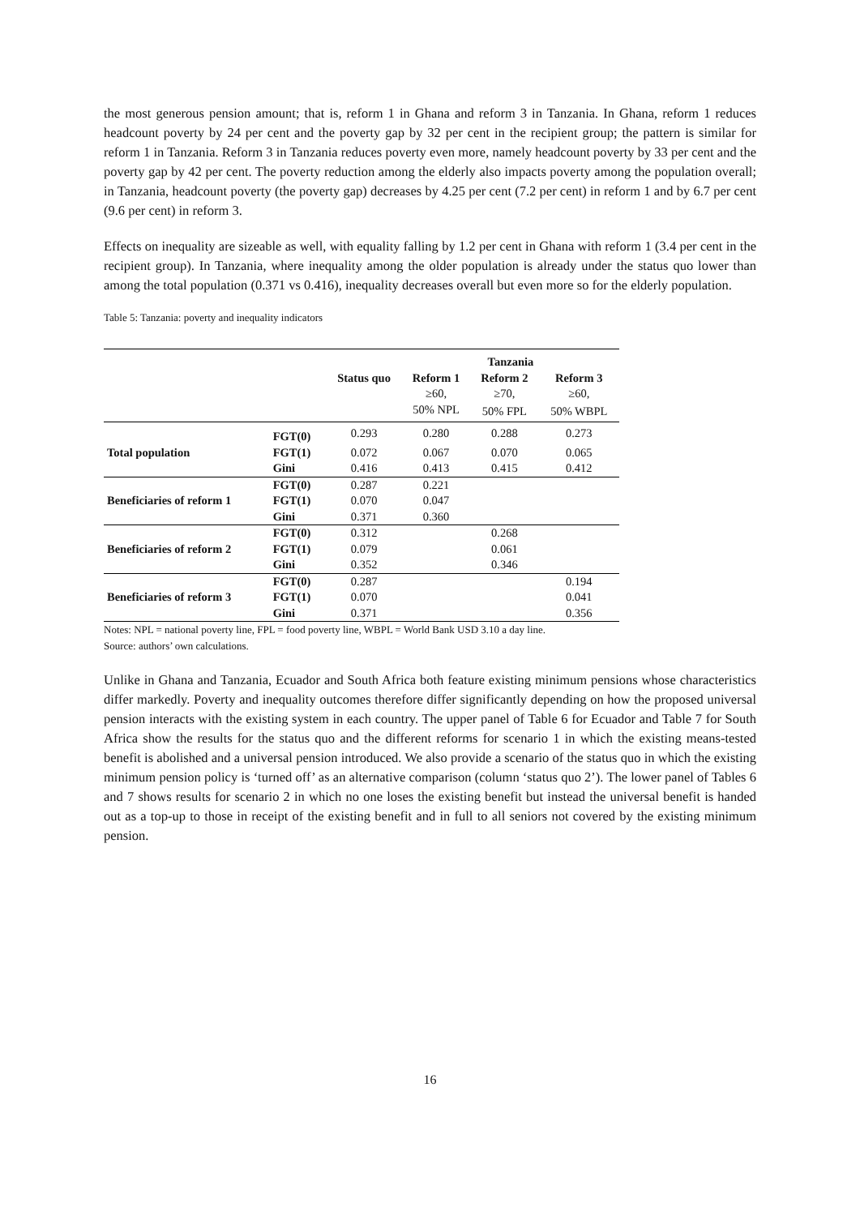the most generous pension amount; that is, reform 1 in Ghana and reform 3 in Tanzania. In Ghana, reform 1 reduces headcount poverty by 24 per cent and the poverty gap by 32 per cent in the recipient group; the pattern is similar for reform 1 in Tanzania. Reform 3 in Tanzania reduces poverty even more, namely headcount poverty by 33 per cent and the poverty gap by 42 per cent. The poverty reduction among the elderly also impacts poverty among the population overall; in Tanzania, headcount poverty (the poverty gap) decreases by 4.25 per cent (7.2 per cent) in reform 1 and by 6.7 per cent (9.6 per cent) in reform 3.
Effects on inequality are sizeable as well, with equality falling by 1.2 per cent in Ghana with reform 1 (3.4 per cent in the recipient group). In Tanzania, where inequality among the older population is already under the status quo lower than among the total population (0.371 vs 0.416), inequality decreases overall but even more so for the elderly population.
Table 5: Tanzania: poverty and inequality indicators
| | | | Tanzania | | |
| | | Status quo | Reform 1 | Reform 2 | Reform 3 |
| | | | ≥60, | ≥70, | ≥60, |
| | | | 50% NPL | 50% FPL | 50% WBPL |
| | FGT(0) | 0.293 | 0.280 | 0.288 | 0.273 |
| Total population | FGT(1) | 0.072 | 0.067 | 0.070 | 0.065 |
| | Gini | 0.416 | 0.413 | 0.415 | 0.412 |
| | FGT(0) | 0.287 | 0.221 | | |
| Beneficiaries of reform 1 | FGT(1) | 0.070 | 0.047 | | |
| | Gini | 0.371 | 0.360 | | |
| | FGT(0) | 0.312 | | 0.268 | |
| Beneficiaries of reform 2 | FGT(1) | 0.079 | | 0.061 | |
| | Gini | 0.352 | | 0.346 | |
| | FGT(0) | 0.287 | | | 0.194 |
| Beneficiaries of reform 3 | FGT(1) | 0.070 | | | 0.041 |
| | Gini | 0.371 | | | 0.356 |
Notes: NPL = national poverty line, FPL = food poverty line, WBPL = World Bank USD 3.10 a day line.
Source: authors’ own calculations.
Unlike in Ghana and Tanzania, Ecuador and South Africa both feature existing minimum pensions whose characteristics differ markedly. Poverty and inequality outcomes therefore differ significantly depending on how the proposed universal pension interacts with the existing system in each country. The upper panel of Table 6 for Ecuador and Table 7 for South Africa show the results for the status quo and the different reforms for scenario 1 in which the existing means-tested benefit is abolished and a universal pension introduced. We also provide a scenario of the status quo in which the existing minimum pension policy is ‘turned off’ as an alternative comparison (column ‘status quo 2’). The lower panel of Tables 6 and 7 shows results for scenario 2 in which no one loses the existing benefit but instead the universal benefit is handed out as a top-up to those in receipt of the existing benefit and in full to all seniors not covered by the existing minimum pension.
16